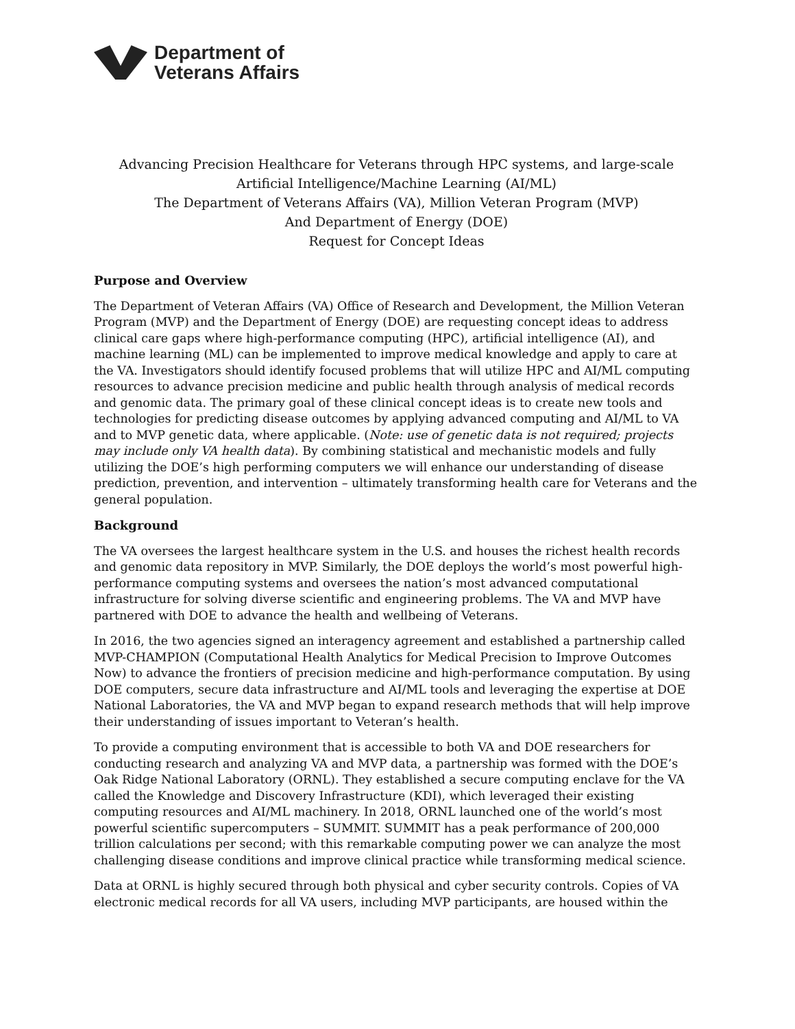Department of
Veterans Affairs
Advancing Precision Healthcare for Veterans through HPC systems, and large-scale
Artificial Intelligence/Machine Learning (AI/ML)
The Department of Veterans Affairs (VA), Million Veteran Program (MVP)
And Department of Energy (DOE)
Request for Concept Ideas
Purpose and Overview
The Department of Veteran Affairs (VA) Office of Research and Development, the Million Veteran Program (MVP) and the Department of Energy (DOE) are requesting concept ideas to address clinical care gaps where high-performance computing (HPC), artificial intelligence (AI), and machine learning (ML) can be implemented to improve medical knowledge and apply to care at the VA. Investigators should identify focused problems that will utilize HPC and AI/ML computing resources to advance precision medicine and public health through analysis of medical records and genomic data. The primary goal of these clinical concept ideas is to create new tools and technologies for predicting disease outcomes by applying advanced computing and AI/ML to VA and to MVP genetic data, where applicable. (Note: use of genetic data is not required; projects may include only VA health data). By combining statistical and mechanistic models and fully utilizing the DOE’s high performing computers we will enhance our understanding of disease prediction, prevention, and intervention – ultimately transforming health care for Veterans and the general population.
Background
The VA oversees the largest healthcare system in the U.S. and houses the richest health records and genomic data repository in MVP. Similarly, the DOE deploys the world’s most powerful high-performance computing systems and oversees the nation’s most advanced computational infrastructure for solving diverse scientific and engineering problems. The VA and MVP have partnered with DOE to advance the health and wellbeing of Veterans.
In 2016, the two agencies signed an interagency agreement and established a partnership called MVP-CHAMPION (Computational Health Analytics for Medical Precision to Improve Outcomes Now) to advance the frontiers of precision medicine and high-performance computation. By using DOE computers, secure data infrastructure and AI/ML tools and leveraging the expertise at DOE National Laboratories, the VA and MVP began to expand research methods that will help improve their understanding of issues important to Veteran’s health.
To provide a computing environment that is accessible to both VA and DOE researchers for conducting research and analyzing VA and MVP data, a partnership was formed with the DOE’s Oak Ridge National Laboratory (ORNL). They established a secure computing enclave for the VA called the Knowledge and Discovery Infrastructure (KDI), which leveraged their existing computing resources and AI/ML machinery. In 2018, ORNL launched one of the world’s most powerful scientific supercomputers – SUMMIT. SUMMIT has a peak performance of 200,000 trillion calculations per second; with this remarkable computing power we can analyze the most challenging disease conditions and improve clinical practice while transforming medical science.
Data at ORNL is highly secured through both physical and cyber security controls. Copies of VA electronic medical records for all VA users, including MVP participants, are housed within the